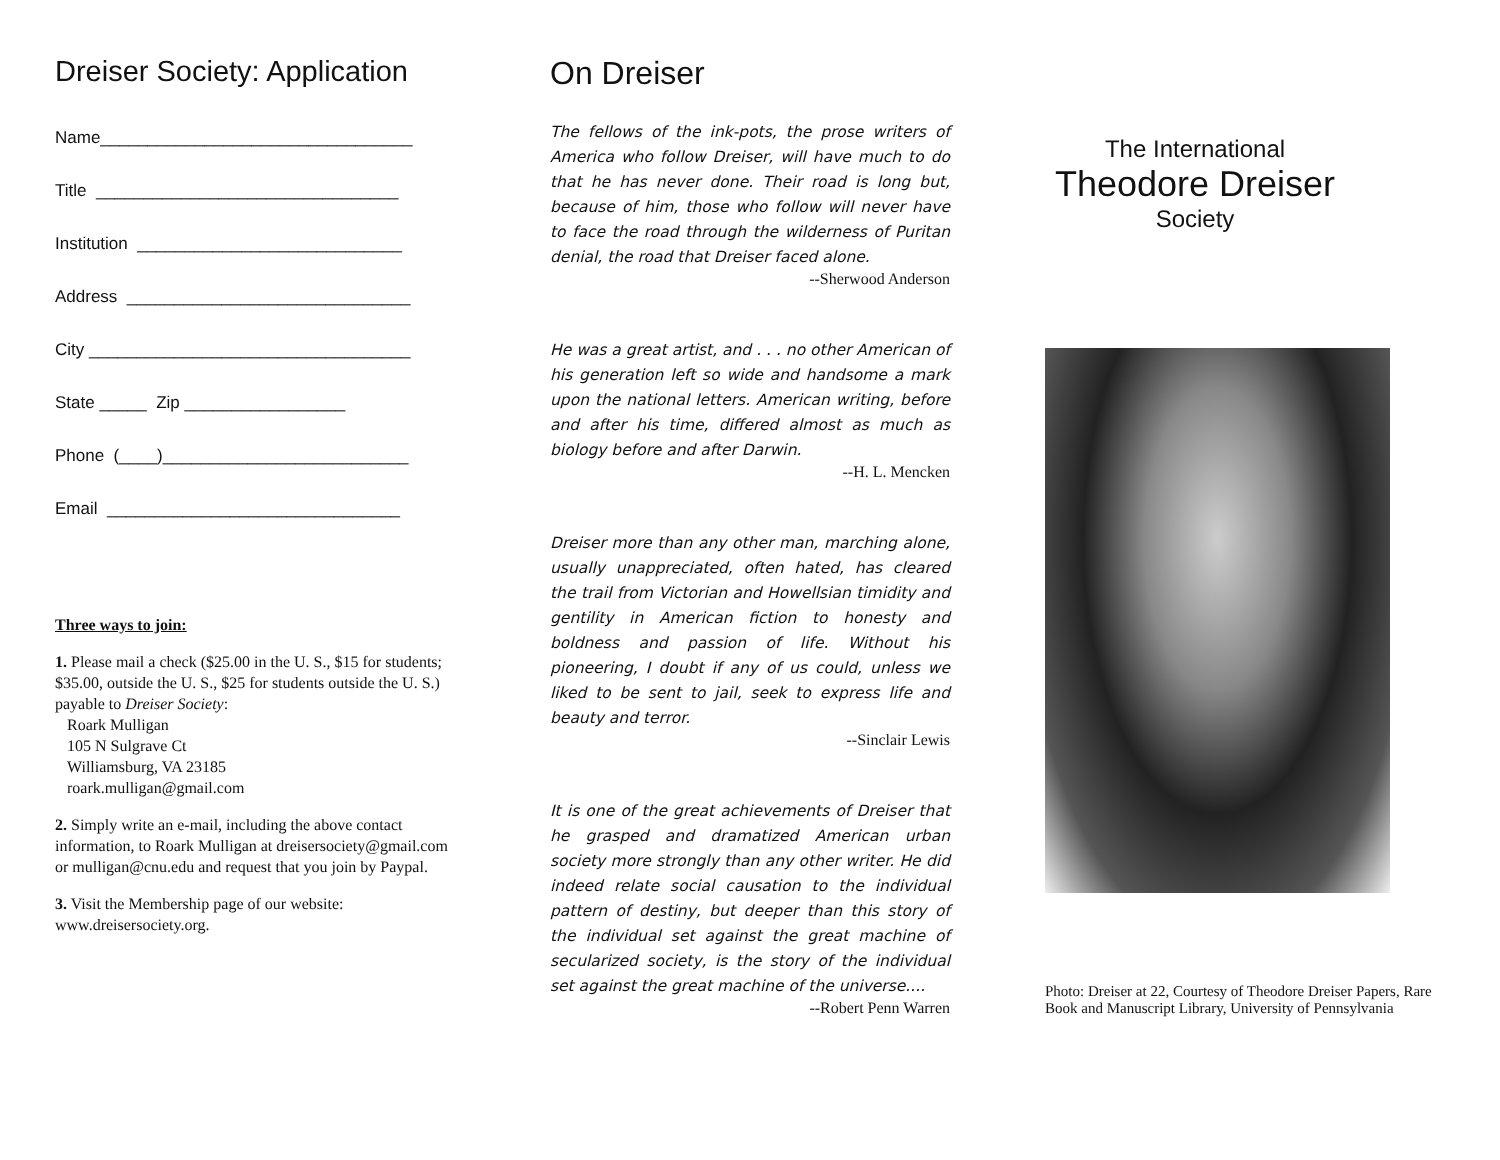Dreiser Society: Application
Name_________________________________
Title ________________________________
Institution ____________________________
Address ______________________________
City __________________________________
State _____ Zip _________________
Phone (____)__________________________
Email _______________________________
Three ways to join:
1. Please mail a check ($25.00 in the U. S., $15 for students; $35.00, outside the U. S., $25 for students outside the U. S.) payable to Dreiser Society:
Roark Mulligan
105 N Sulgrave Ct
Williamsburg, VA 23185
roark.mulligan@gmail.com
2. Simply write an e-mail, including the above contact information, to Roark Mulligan at dreisersociety@gmail.com or mulligan@cnu.edu and request that you join by Paypal.
3. Visit the Membership page of our website: www.dreisersociety.org.
On Dreiser
The fellows of the ink-pots, the prose writers of America who follow Dreiser, will have much to do that he has never done. Their road is long but, because of him, those who follow will never have to face the road through the wilderness of Puritan denial, the road that Dreiser faced alone.
--Sherwood Anderson
He was a great artist, and . . . no other American of his generation left so wide and handsome a mark upon the national letters. American writing, before and after his time, differed almost as much as biology before and after Darwin.
--H. L. Mencken
Dreiser more than any other man, marching alone, usually unappreciated, often hated, has cleared the trail from Victorian and Howellsian timidity and gentility in American fiction to honesty and boldness and passion of life. Without his pioneering, I doubt if any of us could, unless we liked to be sent to jail, seek to express life and beauty and terror.
--Sinclair Lewis
It is one of the great achievements of Dreiser that he grasped and dramatized American urban society more strongly than any other writer. He did indeed relate social causation to the individual pattern of destiny, but deeper than this story of the individual set against the great machine of secularized society, is the story of the individual set against the great machine of the universe....
--Robert Penn Warren
The International
Theodore Dreiser
Society
Photo: Dreiser at 22, Courtesy of Theodore Dreiser Papers, Rare Book and Manuscript Library, University of Pennsylvania